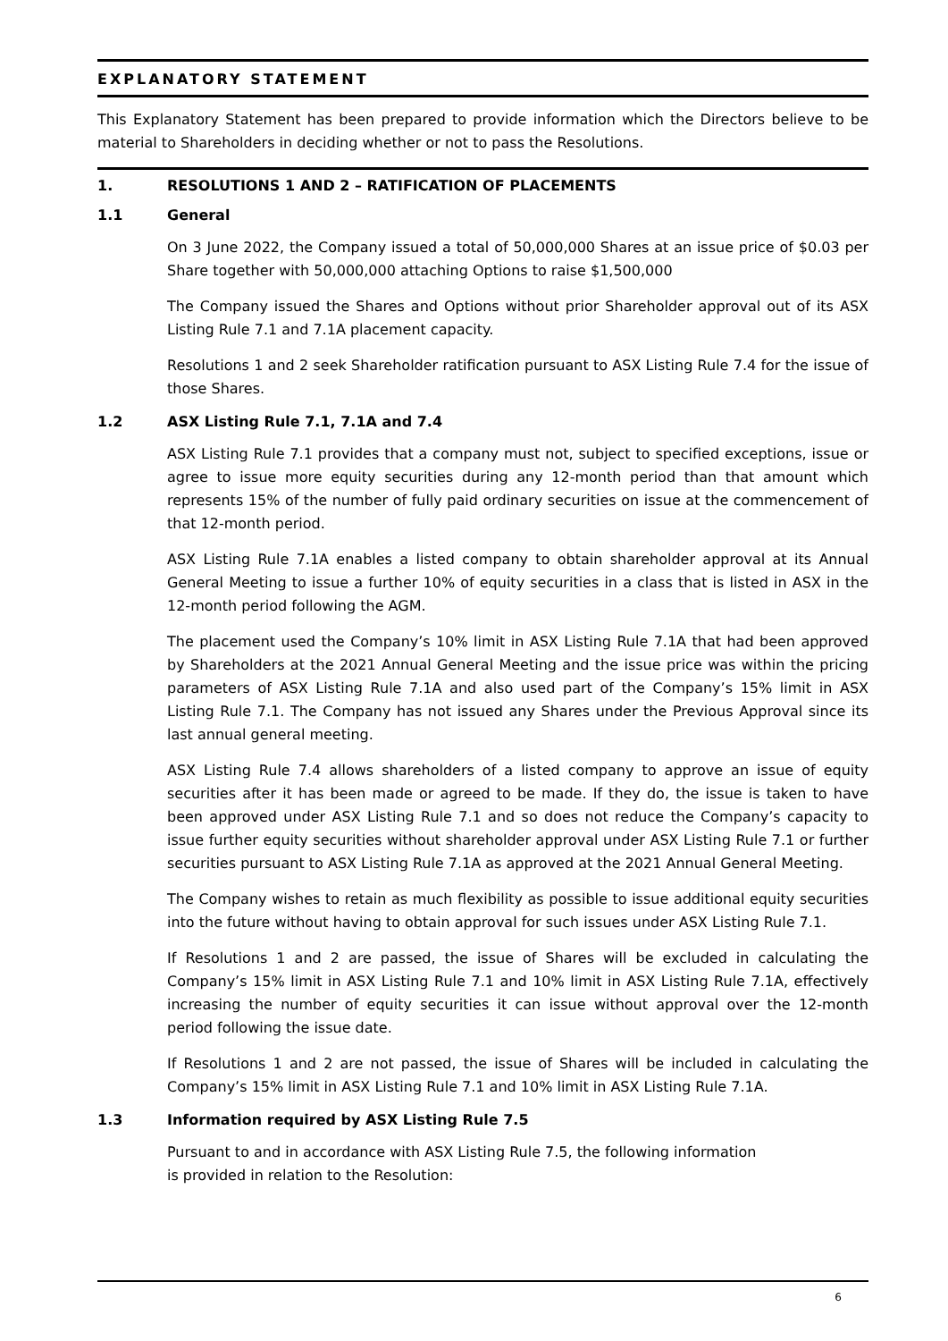EXPLANATORY STATEMENT
This Explanatory Statement has been prepared to provide information which the Directors believe to be material to Shareholders in deciding whether or not to pass the Resolutions.
1. RESOLUTIONS 1 AND 2 – RATIFICATION OF PLACEMENTS
1.1 General
On 3 June 2022, the Company issued a total of 50,000,000 Shares at an issue price of $0.03 per Share together with 50,000,000 attaching Options to raise $1,500,000
The Company issued the Shares and Options without prior Shareholder approval out of its ASX Listing Rule 7.1 and 7.1A placement capacity.
Resolutions 1 and 2 seek Shareholder ratification pursuant to ASX Listing Rule 7.4 for the issue of those Shares.
1.2 ASX Listing Rule 7.1, 7.1A and 7.4
ASX Listing Rule 7.1 provides that a company must not, subject to specified exceptions, issue or agree to issue more equity securities during any 12-month period than that amount which represents 15% of the number of fully paid ordinary securities on issue at the commencement of that 12-month period.
ASX Listing Rule 7.1A enables a listed company to obtain shareholder approval at its Annual General Meeting to issue a further 10% of equity securities in a class that is listed in ASX in the 12-month period following the AGM.
The placement used the Company’s 10% limit in ASX Listing Rule 7.1A that had been approved by Shareholders at the 2021 Annual General Meeting and the issue price was within the pricing parameters of ASX Listing Rule 7.1A and also used part of the Company’s 15% limit in ASX Listing Rule 7.1. The Company has not issued any Shares under the Previous Approval since its last annual general meeting.
ASX Listing Rule 7.4 allows shareholders of a listed company to approve an issue of equity securities after it has been made or agreed to be made. If they do, the issue is taken to have been approved under ASX Listing Rule 7.1 and so does not reduce the Company’s capacity to issue further equity securities without shareholder approval under ASX Listing Rule 7.1 or further securities pursuant to ASX Listing Rule 7.1A as approved at the 2021 Annual General Meeting.
The Company wishes to retain as much flexibility as possible to issue additional equity securities into the future without having to obtain approval for such issues under ASX Listing Rule 7.1.
If Resolutions 1 and 2 are passed, the issue of Shares will be excluded in calculating the Company’s 15% limit in ASX Listing Rule 7.1 and 10% limit in ASX Listing Rule 7.1A, effectively increasing the number of equity securities it can issue without approval over the 12-month period following the issue date.
If Resolutions 1 and 2 are not passed, the issue of Shares will be included in calculating the Company’s 15% limit in ASX Listing Rule 7.1 and 10% limit in ASX Listing Rule 7.1A.
1.3 Information required by ASX Listing Rule 7.5
Pursuant to and in accordance with ASX Listing Rule 7.5, the following information
is provided in relation to the Resolution:
6